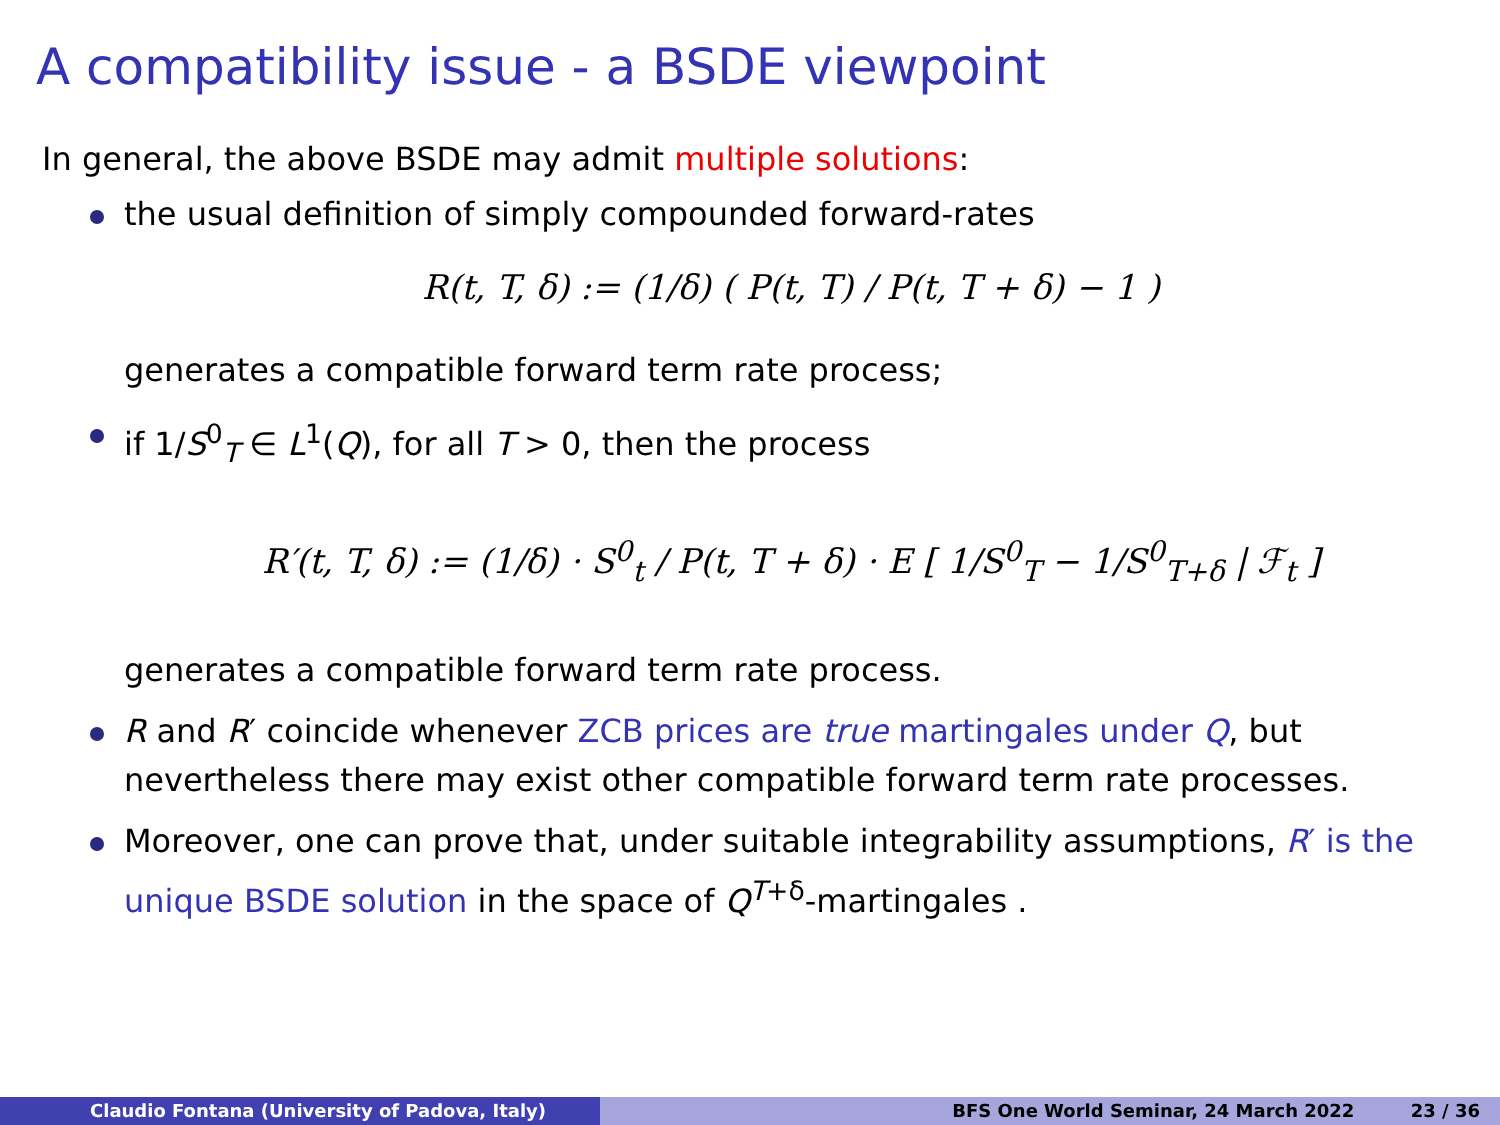A compatibility issue - a BSDE viewpoint
In general, the above BSDE may admit multiple solutions:
the usual definition of simply compounded forward-rates
R(t, T, δ) := (1/δ) ( P(t, T) / P(t, T + δ) − 1 )
generates a compatible forward term rate process;
if 1/S<sup>0</sup><sub>T</sub> ∈ L<sup>1</sup>(Q), for all T > 0, then the process
R′(t, T, δ) := (1/δ) · S<sup>0</sup><sub>t</sub> / P(t, T + δ) · E [ 1/S<sup>0</sup><sub>T</sub> − 1/S<sup>0</sup><sub>T+δ</sub> | ℱ<sub>t</sub> ]
generates a compatible forward term rate process.
R and R′ coincide whenever ZCB prices are true martingales under Q, but nevertheless there may exist other compatible forward term rate processes.
Moreover, one can prove that, under suitable integrability assumptions, R′ is the unique BSDE solution in the space of Q<sup>T+δ</sup>-martingales .
Claudio Fontana (University of Padova, Italy) BFS One World Seminar, 24 March 2022 23 / 36